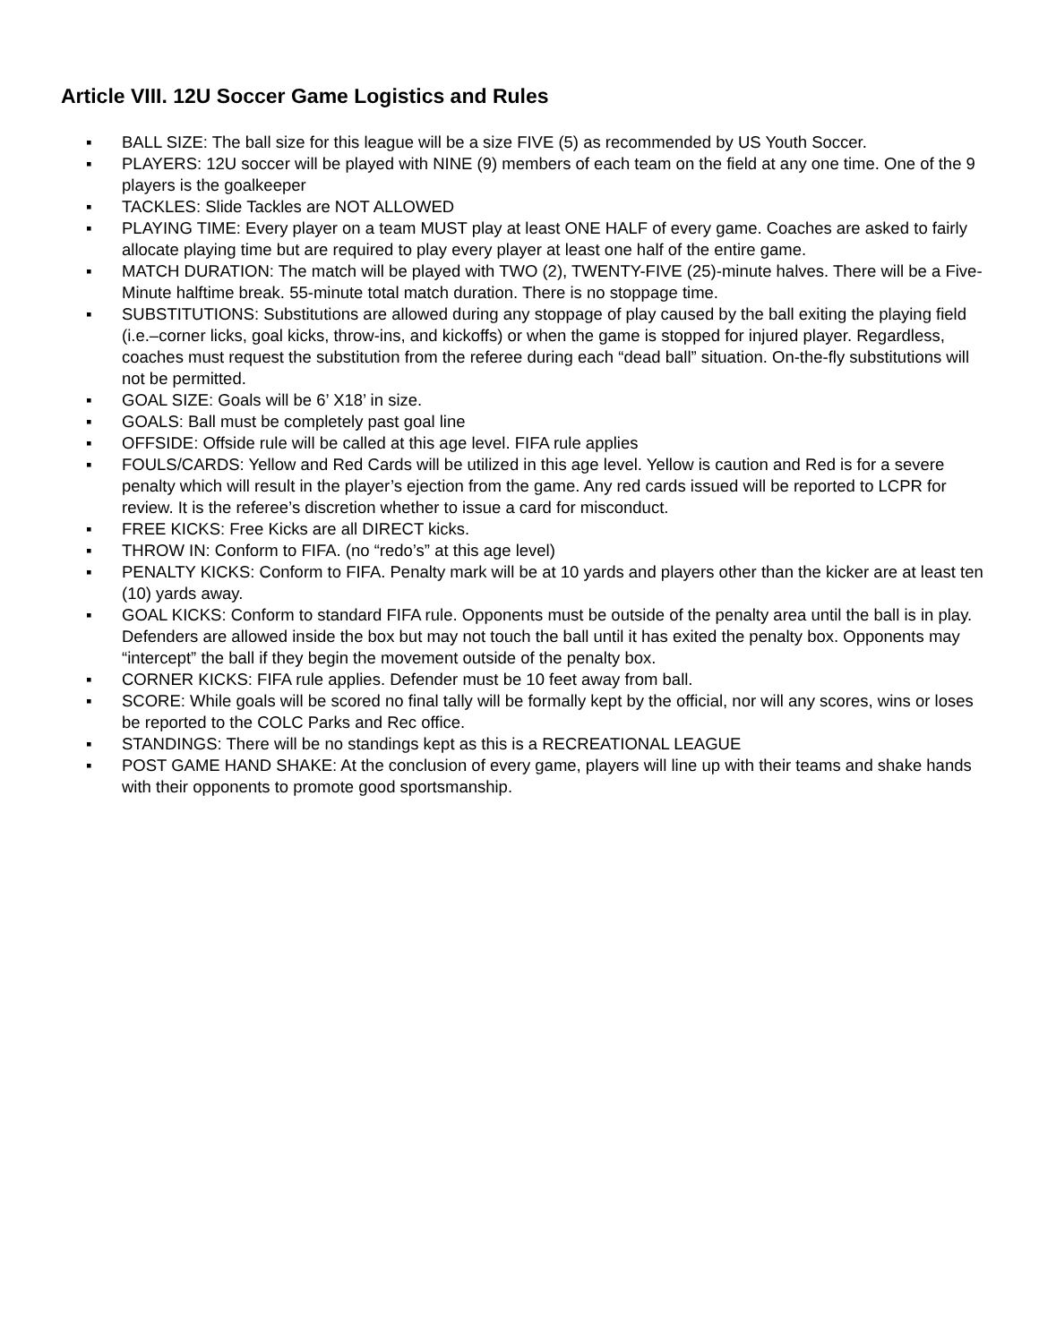Article VIII. 12U Soccer Game Logistics and Rules
▪ BALL SIZE: The ball size for this league will be a size FIVE (5) as recommended by US Youth Soccer.
▪ PLAYERS: 12U soccer will be played with NINE (9) members of each team on the field at any one time. One of the 9 players is the goalkeeper
▪ TACKLES: Slide Tackles are NOT ALLOWED
▪ PLAYING TIME: Every player on a team MUST play at least ONE HALF of every game. Coaches are asked to fairly allocate playing time but are required to play every player at least one half of the entire game.
▪ MATCH DURATION: The match will be played with TWO (2), TWENTY-FIVE (25)-minute halves. There will be a Five-Minute halftime break. 55-minute total match duration. There is no stoppage time.
▪ SUBSTITUTIONS: Substitutions are allowed during any stoppage of play caused by the ball exiting the playing field (i.e.–corner licks, goal kicks, throw-ins, and kickoffs) or when the game is stopped for injured player. Regardless, coaches must request the substitution from the referee during each “dead ball” situation. On-the-fly substitutions will not be permitted.
▪ GOAL SIZE: Goals will be 6’ X18’ in size.
▪ GOALS: Ball must be completely past goal line
▪ OFFSIDE: Offside rule will be called at this age level. FIFA rule applies
▪ FOULS/CARDS: Yellow and Red Cards will be utilized in this age level. Yellow is caution and Red is for a severe penalty which will result in the player’s ejection from the game. Any red cards issued will be reported to LCPR for review. It is the referee’s discretion whether to issue a card for misconduct.
▪ FREE KICKS: Free Kicks are all DIRECT kicks.
▪ THROW IN: Conform to FIFA. (no “redo’s” at this age level)
▪ PENALTY KICKS: Conform to FIFA. Penalty mark will be at 10 yards and players other than the kicker are at least ten (10) yards away.
▪ GOAL KICKS: Conform to standard FIFA rule. Opponents must be outside of the penalty area until the ball is in play. Defenders are allowed inside the box but may not touch the ball until it has exited the penalty box. Opponents may “intercept” the ball if they begin the movement outside of the penalty box.
▪ CORNER KICKS: FIFA rule applies. Defender must be 10 feet away from ball.
▪ SCORE: While goals will be scored no final tally will be formally kept by the official, nor will any scores, wins or loses be reported to the COLC Parks and Rec office.
▪ STANDINGS: There will be no standings kept as this is a RECREATIONAL LEAGUE
▪ POST GAME HAND SHAKE: At the conclusion of every game, players will line up with their teams and shake hands with their opponents to promote good sportsmanship.